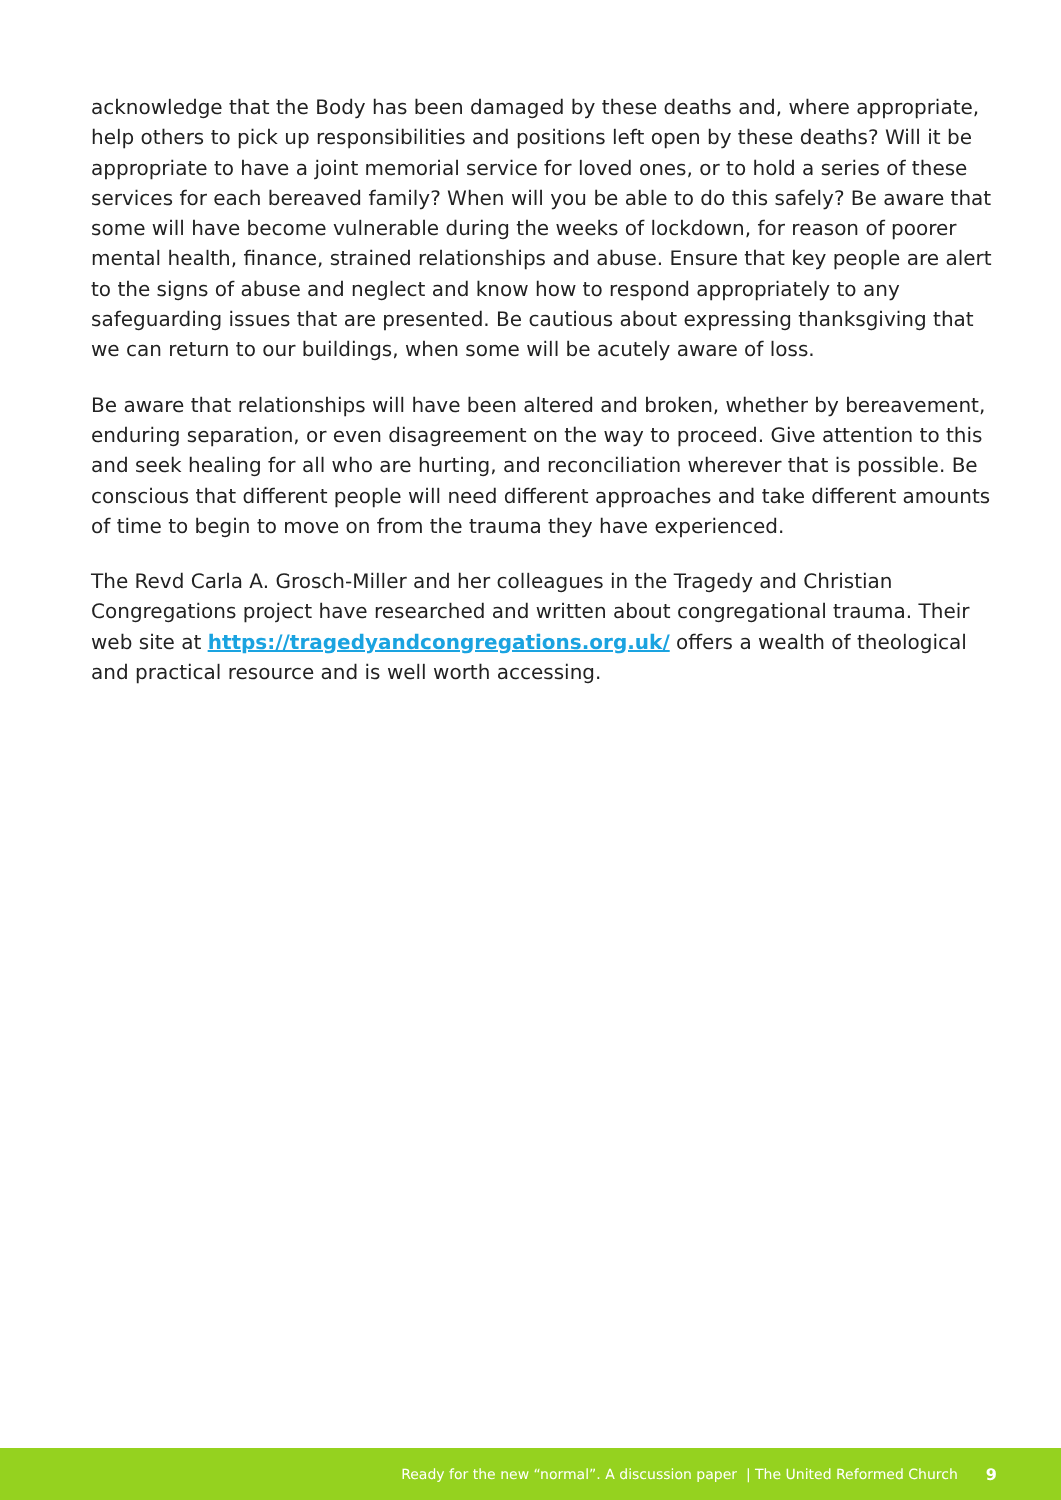acknowledge that the Body has been damaged by these deaths and, where appropriate, help others to pick up responsibilities and positions left open by these deaths? Will it be appropriate to have a joint memorial service for loved ones, or to hold a series of these services for each bereaved family? When will you be able to do this safely? Be aware that some will have become vulnerable during the weeks of lockdown, for reason of poorer mental health, finance, strained relationships and abuse. Ensure that key people are alert to the signs of abuse and neglect and know how to respond appropriately to any safeguarding issues that are presented. Be cautious about expressing thanksgiving that we can return to our buildings, when some will be acutely aware of loss.
Be aware that relationships will have been altered and broken, whether by bereavement, enduring separation, or even disagreement on the way to proceed. Give attention to this and seek healing for all who are hurting, and reconciliation wherever that is possible. Be conscious that different people will need different approaches and take different amounts of time to begin to move on from the trauma they have experienced.
The Revd Carla A. Grosch-Miller and her colleagues in the Tragedy and Christian Congregations project have researched and written about congregational trauma. Their web site at https://tragedyandcongregations.org.uk/ offers a wealth of theological and practical resource and is well worth accessing.
Ready for the new “normal”. A discussion paper | The United Reformed Church 9